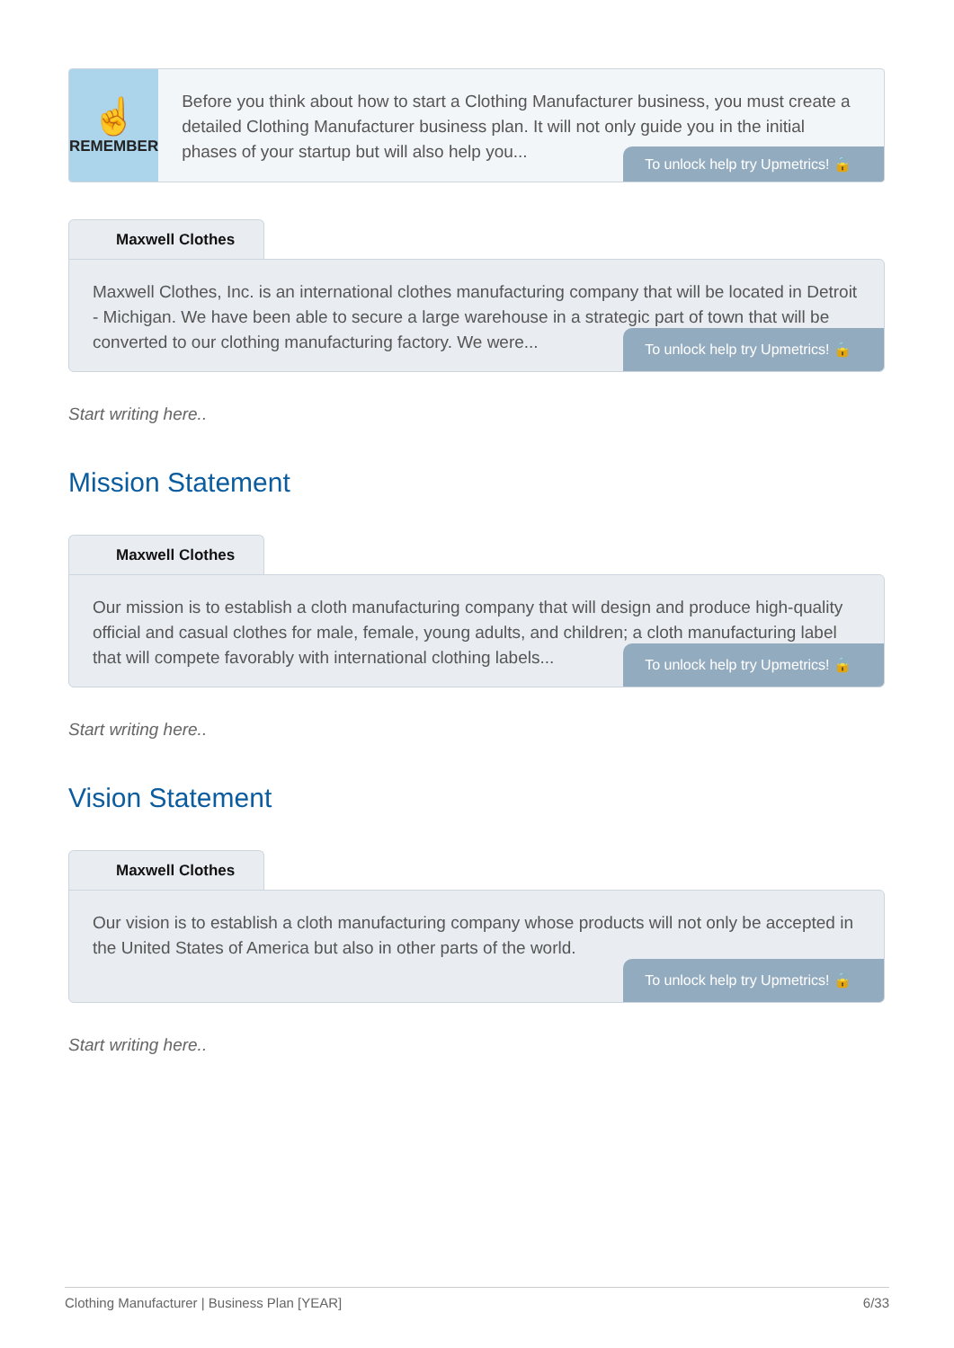☝
REMEMBER
Before you think about how to start a Clothing Manufacturer business, you must create a detailed Clothing Manufacturer business plan. It will not only guide you in the initial phases of your startup but will also help you...
To unlock help try Upmetrics! 🔒
Maxwell Clothes
Maxwell Clothes, Inc. is an international clothes manufacturing company that will be located in Detroit - Michigan. We have been able to secure a large warehouse in a strategic part of town that will be converted to our clothing manufacturing factory. We were...
To unlock help try Upmetrics! 🔒
Start writing here..
Mission Statement
Maxwell Clothes
Our mission is to establish a cloth manufacturing company that will design and produce high-quality official and casual clothes for male, female, young adults, and children; a cloth manufacturing label that will compete favorably with international clothing labels...
To unlock help try Upmetrics! 🔒
Start writing here..
Vision Statement
Maxwell Clothes
Our vision is to establish a cloth manufacturing company whose products will not only be accepted in the United States of America but also in other parts of the world.
To unlock help try Upmetrics! 🔒
Start writing here..
Clothing Manufacturer | Business Plan [YEAR] 6/33